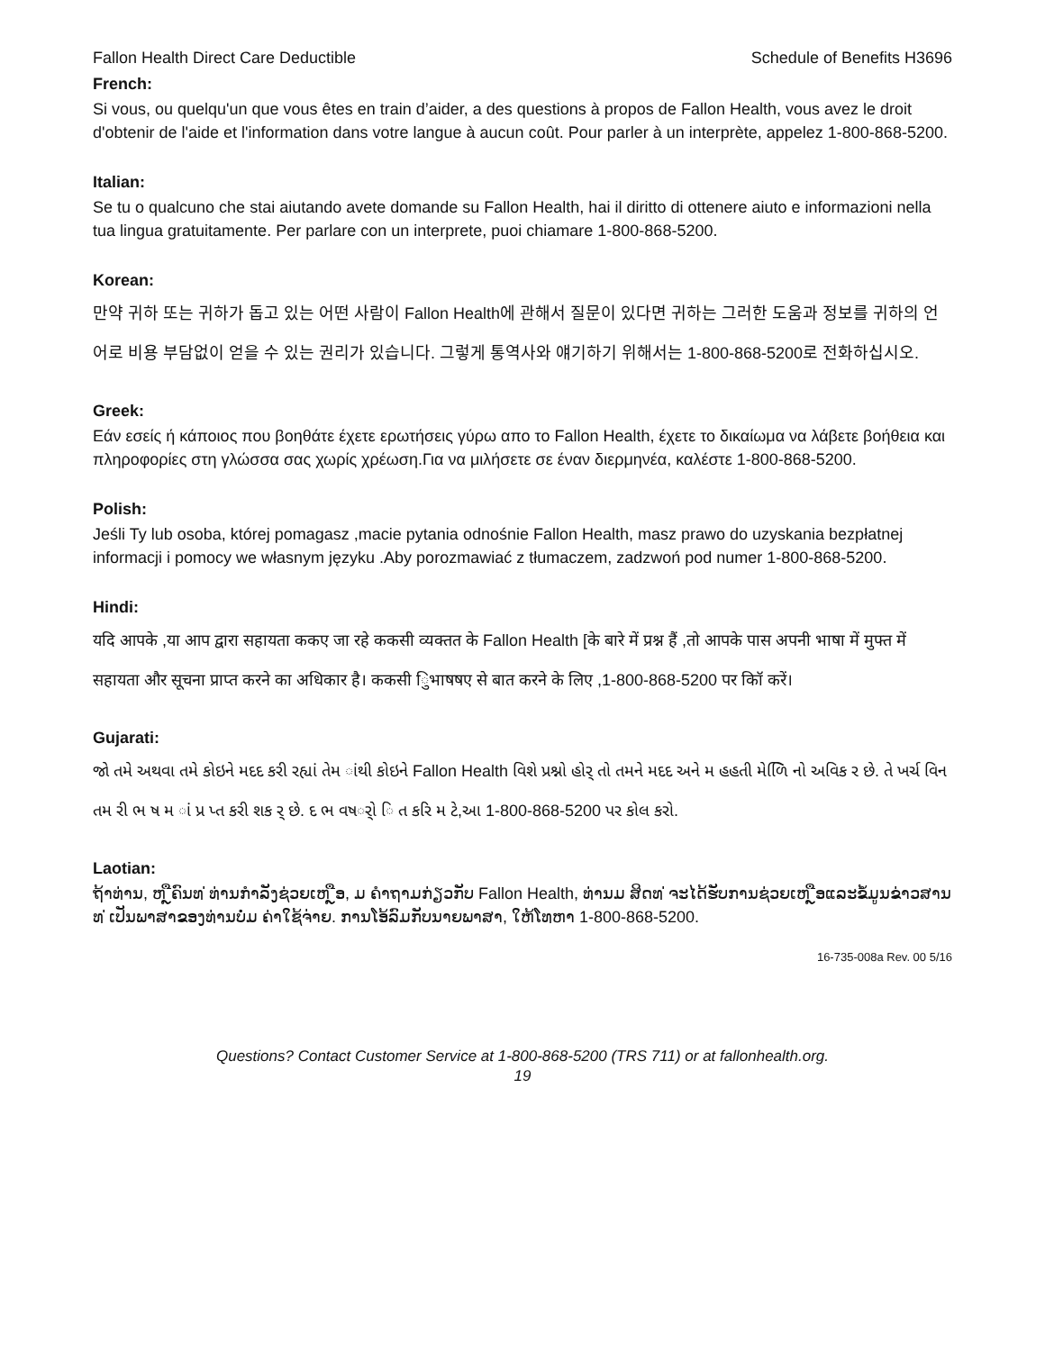Fallon Health Direct Care Deductible Schedule of Benefits H3696
French:
Si vous, ou quelqu'un que vous êtes en train d’aider, a des questions à propos de Fallon Health, vous avez le droit d'obtenir de l'aide et l'information dans votre langue à aucun coût. Pour parler à un interprète, appelez 1-800-868-5200.
Italian:
Se tu o qualcuno che stai aiutando avete domande su Fallon Health, hai il diritto di ottenere aiuto e informazioni nella tua lingua gratuitamente. Per parlare con un interprete, puoi chiamare 1-800-868-5200.
Korean:
만약 귀하 또는 귀하가 돕고 있는 어떤 사람이 Fallon Health에 관해서 질문이 있다면 귀하는 그러한 도움과 정보를 귀하의 언어로 비용 부담없이 얻을 수 있는 권리가 있습니다. 그렇게 통역사와 얘기하기 위해서는 1-800-868-5200로 전화하십시오.
Greek:
Εάν εσείς ή κάποιος που βοηθάτε έχετε ερωτήσεις γύρω απο το Fallon Health, έχετε το δικαίωμα να λάβετε βοήθεια και πληροφορίες στη γλώσσα σας χωρίς χρέωση.Για να μιλήσετε σε έναν διερμηνέα, καλέστε 1-800-868-5200.
Polish:
Jeśli Ty lub osoba, której pomagasz ,macie pytania odnośnie Fallon Health, masz prawo do uzyskania bezpłatnej informacji i pomocy we własnym języku .Aby porozmawiać z tłumaczem, zadzwoń pod numer 1-800-868-5200.
Hindi:
यदि आपके ,या आप द्वारा सहायता ककए जा रहे ककसी व्यक्तत के Fallon Health [के बारे में प्रश्न हैं ,तो आपके पास अपनी भाषा में मुफ्त में सहायता और सूचना प्राप्त करने का अधिकार है। ककसी िुभाषषए से बात करने के लिए ,1-800-868-5200 पर कॉि करें।
Gujarati:
જો તમે અથવા તમે કોઇને મદદ કરી રહ્યાં તેમ ાંથી કોઇને Fallon Health વિશે પ્રશ્નો હોર્ તો તમને મદદ અને મ હહતી મેળિિ નો અવિક ર છે. તે ખર્ચ વિન તમ રી ભ ષ મ ાં પ્ર પ્ત કરી શક ર્ છે. દ ભ વષર્ો િ ત કરિ મ ટે,આ 1-800-868-5200 પર કોલ કરો.
Laotian:
ຖ້າທ່ານ, ຫ ຼືຄົນທ ່ທ່ານກໍາລັງຊ່ວຍເຫ ຼືອ, ມ ຄໍາຖາມກ່ຽວກັບ Fallon Health, ທ່ານມ ສິດທ ່ຈະໄດ້ຮັບການຊ່ວຍເຫ ຼືອແລະຂໍ້ມູນຂ່າວສານທ ່ເປັນພາສາຂອງທ່ານບໍ່ມ ຄ່າໃຊ້ຈ່າຍ. ການໂອ້ລົມກັບນາຍພາສາ, ໃຫ້ໂທຫາ 1-800-868-5200.
16-735-008a Rev. 00 5/16
Questions? Contact Customer Service at 1-800-868-5200 (TRS 711) or at fallonhealth.org.
19